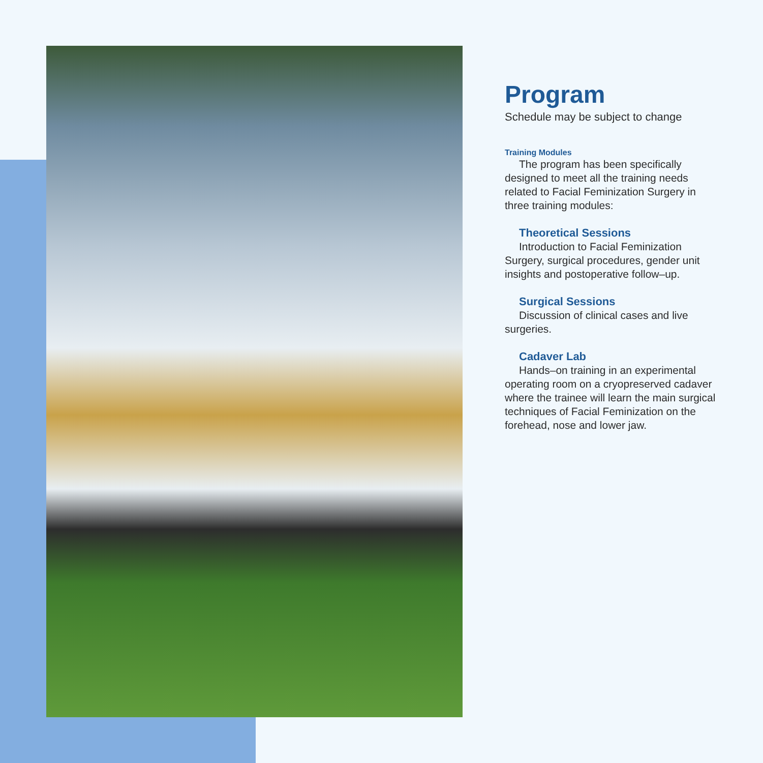Program
Schedule may be subject to change
Training Modules
The program has been specifically designed to meet all the training needs related to Facial Feminization Surgery in three training modules:
Theoretical Sessions
Introduction to Facial Feminization Surgery, surgical procedures, gender unit insights and postoperative follow–up.
Surgical Sessions
Discussion of clinical cases and live surgeries.
Cadaver Lab
Hands–on training in an experimental operating room on a cryopreserved cadaver where the trainee will learn the main surgical techniques of Facial Feminization on the forehead, nose and lower jaw.